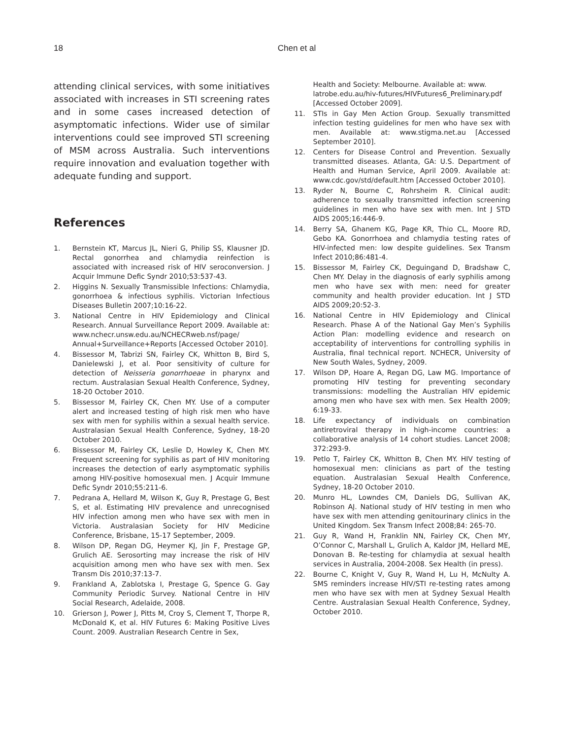18
Chen et al
attending clinical services, with some initiatives associated with increases in STI screening rates and in some cases increased detection of asymptomatic infections. Wider use of similar interventions could see improved STI screening of MSM across Australia. Such interventions require innovation and evaluation together with adequate funding and support.
References
1. Bernstein KT, Marcus JL, Nieri G, Philip SS, Klausner JD. Rectal gonorrhea and chlamydia reinfection is associated with increased risk of HIV seroconversion. J Acquir Immune Defic Syndr 2010;53:537-43.
2. Higgins N. Sexually Transmissible Infections: Chlamydia, gonorrhoea & infectious syphilis. Victorian Infectious Diseases Bulletin 2007;10:16-22.
3. National Centre in HIV Epidemiology and Clinical Research. Annual Surveillance Report 2009. Available at: www.nchecr.unsw.edu.au/NCHECRweb.nsf/page/ Annual+Surveillance+Reports [Accessed October 2010].
4. Bissessor M, Tabrizi SN, Fairley CK, Whitton B, Bird S, Danielewski J, et al. Poor sensitivity of culture for detection of Neisseria gonorrhoeae in pharynx and rectum. Australasian Sexual Health Conference, Sydney, 18-20 October 2010.
5. Bissessor M, Fairley CK, Chen MY. Use of a computer alert and increased testing of high risk men who have sex with men for syphilis within a sexual health service. Australasian Sexual Health Conference, Sydney, 18-20 October 2010.
6. Bissessor M, Fairley CK, Leslie D, Howley K, Chen MY. Frequent screening for syphilis as part of HIV monitoring increases the detection of early asymptomatic syphilis among HIV-positive homosexual men. J Acquir Immune Defic Syndr 2010;55:211-6.
7. Pedrana A, Hellard M, Wilson K, Guy R, Prestage G, Best S, et al. Estimating HIV prevalence and unrecognised HIV infection among men who have sex with men in Victoria. Australasian Society for HIV Medicine Conference, Brisbane, 15-17 September, 2009.
8. Wilson DP, Regan DG, Heymer KJ, Jin F, Prestage GP, Grulich AE. Serosorting may increase the risk of HIV acquisition among men who have sex with men. Sex Transm Dis 2010;37:13-7.
9. Frankland A, Zablotska I, Prestage G, Spence G. Gay Community Periodic Survey. National Centre in HIV Social Research, Adelaide, 2008.
10. Grierson J, Power J, Pitts M, Croy S, Clement T, Thorpe R, McDonald K, et al. HIV Futures 6: Making Positive Lives Count. 2009. Australian Research Centre in Sex,
Health and Society: Melbourne. Available at: www. latrobe.edu.au/hiv-futures/HIVFutures6_Preliminary.pdf [Accessed October 2009].
11. STIs in Gay Men Action Group. Sexually transmitted infection testing guidelines for men who have sex with men. Available at: www.stigma.net.au [Accessed September 2010].
12. Centers for Disease Control and Prevention. Sexually transmitted diseases. Atlanta, GA: U.S. Department of Health and Human Service, April 2009. Available at: www.cdc.gov/std/default.htm [Accessed October 2010].
13. Ryder N, Bourne C, Rohrsheim R. Clinical audit: adherence to sexually transmitted infection screening guidelines in men who have sex with men. Int J STD AIDS 2005;16:446-9.
14. Berry SA, Ghanem KG, Page KR, Thio CL, Moore RD, Gebo KA. Gonorrhoea and chlamydia testing rates of HIV-infected men: low despite guidelines. Sex Transm Infect 2010;86:481-4.
15. Bissessor M, Fairley CK, Deguingand D, Bradshaw C, Chen MY. Delay in the diagnosis of early syphilis among men who have sex with men: need for greater community and health provider education. Int J STD AIDS 2009;20:52-3.
16. National Centre in HIV Epidemiology and Clinical Research. Phase A of the National Gay Men’s Syphilis Action Plan: modelling evidence and research on acceptability of interventions for controlling syphilis in Australia, final technical report. NCHECR, University of New South Wales, Sydney, 2009.
17. Wilson DP, Hoare A, Regan DG, Law MG. Importance of promoting HIV testing for preventing secondary transmissions: modelling the Australian HIV epidemic among men who have sex with men. Sex Health 2009; 6:19-33.
18. Life expectancy of individuals on combination antiretroviral therapy in high-income countries: a collaborative analysis of 14 cohort studies. Lancet 2008; 372:293-9.
19. Petlo T, Fairley CK, Whitton B, Chen MY. HIV testing of homosexual men: clinicians as part of the testing equation. Australasian Sexual Health Conference, Sydney, 18-20 October 2010.
20. Munro HL, Lowndes CM, Daniels DG, Sullivan AK, Robinson AJ. National study of HIV testing in men who have sex with men attending genitourinary clinics in the United Kingdom. Sex Transm Infect 2008;84: 265-70.
21. Guy R, Wand H, Franklin NN, Fairley CK, Chen MY, O’Connor C, Marshall L, Grulich A, Kaldor JM, Hellard ME, Donovan B. Re-testing for chlamydia at sexual health services in Australia, 2004-2008. Sex Health (in press).
22. Bourne C, Knight V, Guy R, Wand H, Lu H, McNulty A. SMS reminders increase HIV/STI re-testing rates among men who have sex with men at Sydney Sexual Health Centre. Australasian Sexual Health Conference, Sydney, October 2010.